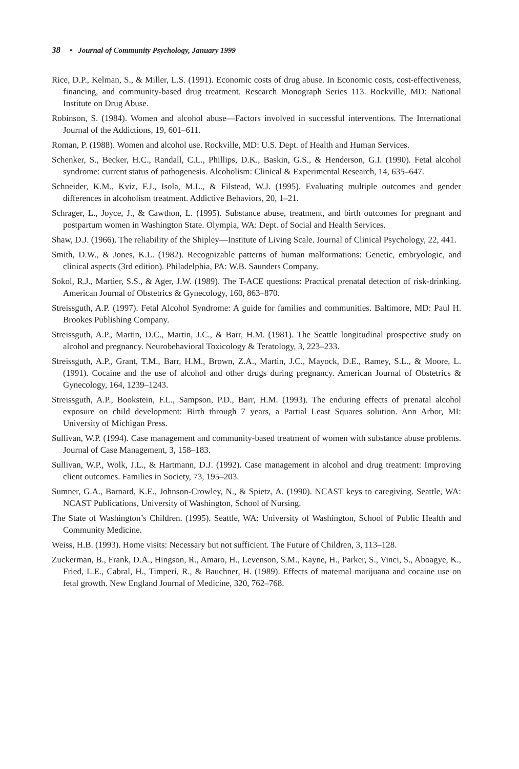38 • Journal of Community Psychology, January 1999
Rice, D.P., Kelman, S., & Miller, L.S. (1991). Economic costs of drug abuse. In Economic costs, cost-effectiveness, financing, and community-based drug treatment. Research Monograph Series 113. Rockville, MD: National Institute on Drug Abuse.
Robinson, S. (1984). Women and alcohol abuse—Factors involved in successful interventions. The International Journal of the Addictions, 19, 601–611.
Roman, P. (1988). Women and alcohol use. Rockville, MD: U.S. Dept. of Health and Human Services.
Schenker, S., Becker, H.C., Randall, C.L., Phillips, D.K., Baskin, G.S., & Henderson, G.I. (1990). Fetal alcohol syndrome: current status of pathogenesis. Alcoholism: Clinical & Experimental Research, 14, 635–647.
Schneider, K.M., Kviz, F.J., Isola, M.L., & Filstead, W.J. (1995). Evaluating multiple outcomes and gender differences in alcoholism treatment. Addictive Behaviors, 20, 1–21.
Schrager, L., Joyce, J., & Cawthon, L. (1995). Substance abuse, treatment, and birth outcomes for pregnant and postpartum women in Washington State. Olympia, WA: Dept. of Social and Health Services.
Shaw, D.J. (1966). The reliability of the Shipley—Institute of Living Scale. Journal of Clinical Psychology, 22, 441.
Smith, D.W., & Jones, K.L. (1982). Recognizable patterns of human malformations: Genetic, embryologic, and clinical aspects (3rd edition). Philadelphia, PA: W.B. Saunders Company.
Sokol, R.J., Martier, S.S., & Ager, J.W. (1989). The T-ACE questions: Practical prenatal detection of risk-drinking. American Journal of Obstetrics & Gynecology, 160, 863–870.
Streissguth, A.P. (1997). Fetal Alcohol Syndrome: A guide for families and communities. Baltimore, MD: Paul H. Brookes Publishing Company.
Streissguth, A.P., Martin, D.C., Martin, J.C., & Barr, H.M. (1981). The Seattle longitudinal prospective study on alcohol and pregnancy. Neurobehavioral Toxicology & Teratology, 3, 223–233.
Streissguth, A.P., Grant, T.M., Barr, H.M., Brown, Z.A., Martin, J.C., Mayock, D.E., Ramey, S.L., & Moore, L. (1991). Cocaine and the use of alcohol and other drugs during pregnancy. American Journal of Obstetrics & Gynecology, 164, 1239–1243.
Streissguth, A.P., Bookstein, F.L., Sampson, P.D., Barr, H.M. (1993). The enduring effects of prenatal alcohol exposure on child development: Birth through 7 years, a Partial Least Squares solution. Ann Arbor, MI: University of Michigan Press.
Sullivan, W.P. (1994). Case management and community-based treatment of women with substance abuse problems. Journal of Case Management, 3, 158–183.
Sullivan, W.P., Wolk, J.L., & Hartmann, D.J. (1992). Case management in alcohol and drug treatment: Improving client outcomes. Families in Society, 73, 195–203.
Sumner, G.A., Barnard, K.E., Johnson-Crowley, N., & Spietz, A. (1990). NCAST keys to caregiving. Seattle, WA: NCAST Publications, University of Washington, School of Nursing.
The State of Washington’s Children. (1995). Seattle, WA: University of Washington, School of Public Health and Community Medicine.
Weiss, H.B. (1993). Home visits: Necessary but not sufficient. The Future of Children, 3, 113–128.
Zuckerman, B., Frank, D.A., Hingson, R., Amaro, H., Levenson, S.M., Kayne, H., Parker, S., Vinci, S., Aboagye, K., Fried, L.E., Cabral, H., Timperi, R., & Bauchner, H. (1989). Effects of maternal marijuana and cocaine use on fetal growth. New England Journal of Medicine, 320, 762–768.